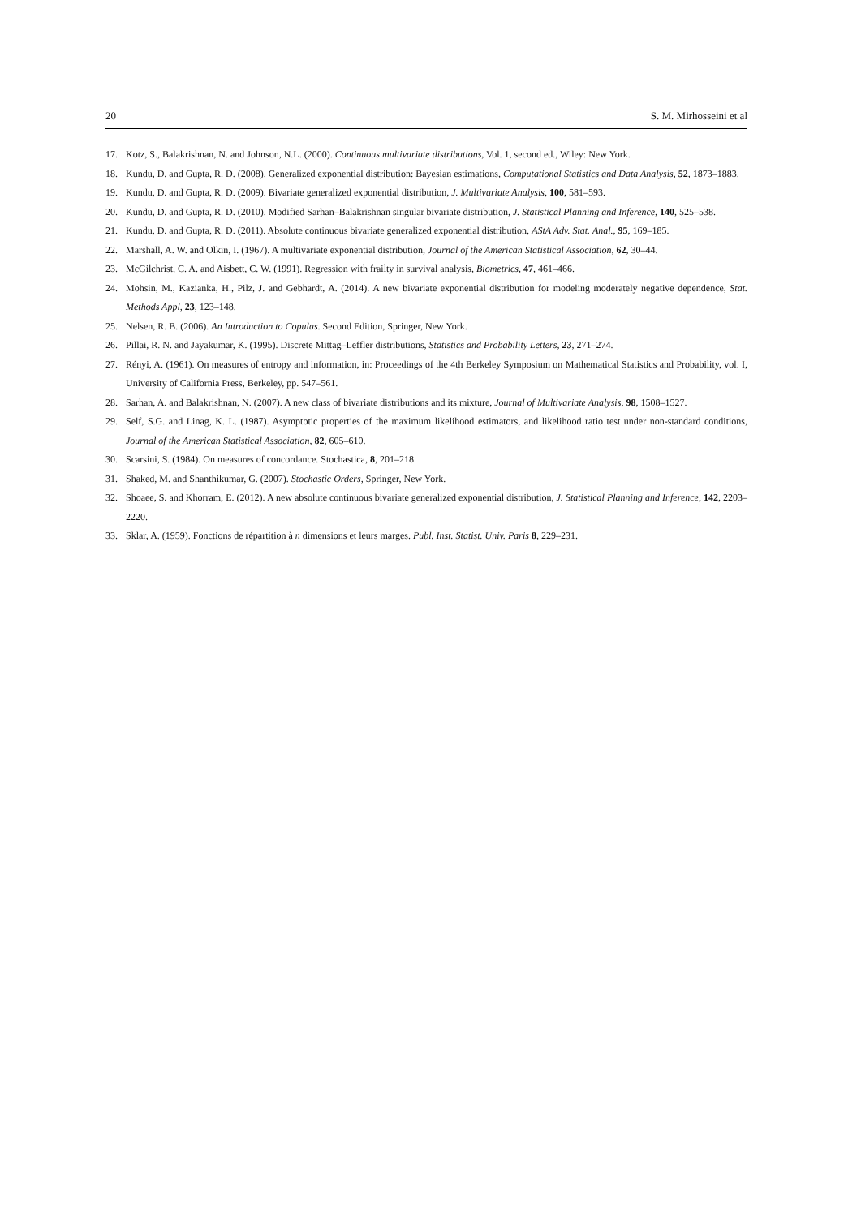20 S. M. Mirhosseini et al
17. Kotz, S., Balakrishnan, N. and Johnson, N.L. (2000). Continuous multivariate distributions, Vol. 1, second ed., Wiley: New York.
18. Kundu, D. and Gupta, R. D. (2008). Generalized exponential distribution: Bayesian estimations, Computational Statistics and Data Analysis, 52, 1873–1883.
19. Kundu, D. and Gupta, R. D. (2009). Bivariate generalized exponential distribution, J. Multivariate Analysis, 100, 581–593.
20. Kundu, D. and Gupta, R. D. (2010). Modified Sarhan–Balakrishnan singular bivariate distribution, J. Statistical Planning and Inference, 140, 525–538.
21. Kundu, D. and Gupta, R. D. (2011). Absolute continuous bivariate generalized exponential distribution, AStA Adv. Stat. Anal., 95, 169–185.
22. Marshall, A. W. and Olkin, I. (1967). A multivariate exponential distribution, Journal of the American Statistical Association, 62, 30–44.
23. McGilchrist, C. A. and Aisbett, C. W. (1991). Regression with frailty in survival analysis, Biometrics, 47, 461–466.
24. Mohsin, M., Kazianka, H., Pilz, J. and Gebhardt, A. (2014). A new bivariate exponential distribution for modeling moderately negative dependence, Stat. Methods Appl, 23, 123–148.
25. Nelsen, R. B. (2006). An Introduction to Copulas. Second Edition, Springer, New York.
26. Pillai, R. N. and Jayakumar, K. (1995). Discrete Mittag–Leffler distributions, Statistics and Probability Letters, 23, 271–274.
27. Rényi, A. (1961). On measures of entropy and information, in: Proceedings of the 4th Berkeley Symposium on Mathematical Statistics and Probability, vol. I, University of California Press, Berkeley, pp. 547–561.
28. Sarhan, A. and Balakrishnan, N. (2007). A new class of bivariate distributions and its mixture, Journal of Multivariate Analysis, 98, 1508–1527.
29. Self, S.G. and Linag, K. L. (1987). Asymptotic properties of the maximum likelihood estimators, and likelihood ratio test under non-standard conditions, Journal of the American Statistical Association, 82, 605–610.
30. Scarsini, S. (1984). On measures of concordance. Stochastica, 8, 201–218.
31. Shaked, M. and Shanthikumar, G. (2007). Stochastic Orders, Springer, New York.
32. Shoaee, S. and Khorram, E. (2012). A new absolute continuous bivariate generalized exponential distribution, J. Statistical Planning and Inference, 142, 2203–2220.
33. Sklar, A. (1959). Fonctions de répartition à n dimensions et leurs marges. Publ. Inst. Statist. Univ. Paris 8, 229–231.